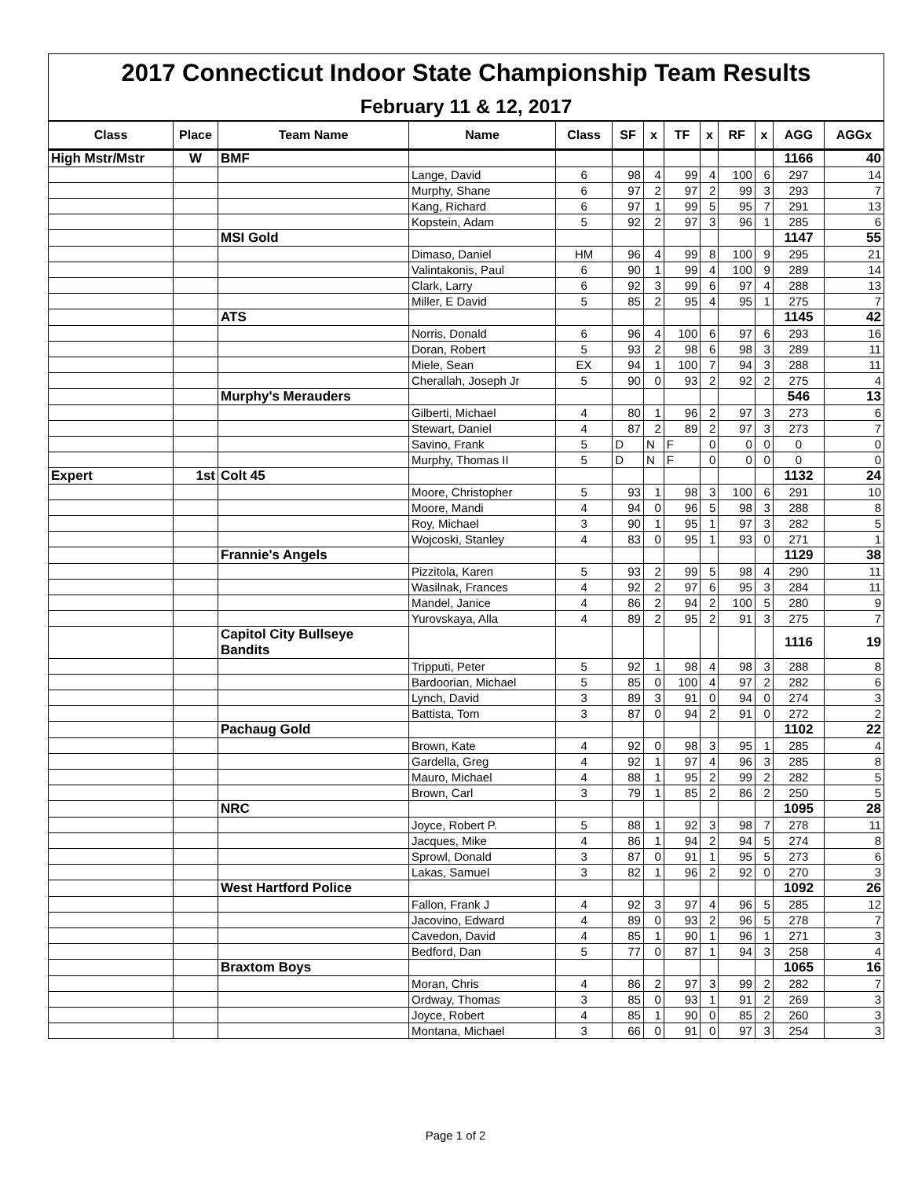| 2017 Connecticut Indoor State Championship Team Results | | | | | | | | | | | | |
| February 11 & 12, 2017 | | | | | | | | | | | | |
| Class | Place | Team Name | Name | Class | SF | x | TF | x | RF | x | AGG | AGGx |
| High Mstr/Mstr | W | BMF | | | | | | | | | 1166 | 40 |
| | | | Lange, David | 6 | 98 | 4 | 99 | 4 | 100 | 6 | 297 | 14 |
| | | | Murphy, Shane | 6 | 97 | 2 | 97 | 2 | 99 | 3 | 293 | 7 |
| | | | Kang, Richard | 6 | 97 | 1 | 99 | 5 | 95 | 7 | 291 | 13 |
| | | | Kopstein, Adam | 5 | 92 | 2 | 97 | 3 | 96 | 1 | 285 | 6 |
| | | MSI Gold | | | | | | | | | 1147 | 55 |
| | | | Dimaso, Daniel | HM | 96 | 4 | 99 | 8 | 100 | 9 | 295 | 21 |
| | | | Valintakonis, Paul | 6 | 90 | 1 | 99 | 4 | 100 | 9 | 289 | 14 |
| | | | Clark, Larry | 6 | 92 | 3 | 99 | 6 | 97 | 4 | 288 | 13 |
| | | | Miller, E David | 5 | 85 | 2 | 95 | 4 | 95 | 1 | 275 | 7 |
| | | ATS | | | | | | | | | 1145 | 42 |
| | | | Norris, Donald | 6 | 96 | 4 | 100 | 6 | 97 | 6 | 293 | 16 |
| | | | Doran, Robert | 5 | 93 | 2 | 98 | 6 | 98 | 3 | 289 | 11 |
| | | | Miele, Sean | EX | 94 | 1 | 100 | 7 | 94 | 3 | 288 | 11 |
| | | | Cherallah, Joseph Jr | 5 | 90 | 0 | 93 | 2 | 92 | 2 | 275 | 4 |
| | | Murphy's Merauders | | | | | | | | | 546 | 13 |
| | | | Gilberti, Michael | 4 | 80 | 1 | 96 | 2 | 97 | 3 | 273 | 6 |
| | | | Stewart, Daniel | 4 | 87 | 2 | 89 | 2 | 97 | 3 | 273 | 7 |
| | | | Savino, Frank | 5 | D | N | F | 0 | 0 | 0 | 0 | 0 |
| | | | Murphy, Thomas II | 5 | D | N | F | 0 | 0 | 0 | 0 | 0 |
| Expert | 1st | Colt 45 | | | | | | | | | 1132 | 24 |
| | | | Moore, Christopher | 5 | 93 | 1 | 98 | 3 | 100 | 6 | 291 | 10 |
| | | | Moore, Mandi | 4 | 94 | 0 | 96 | 5 | 98 | 3 | 288 | 8 |
| | | | Roy, Michael | 3 | 90 | 1 | 95 | 1 | 97 | 3 | 282 | 5 |
| | | | Wojcoski, Stanley | 4 | 83 | 0 | 95 | 1 | 93 | 0 | 271 | 1 |
| | | Frannie's Angels | | | | | | | | | 1129 | 38 |
| | | | Pizzitola, Karen | 5 | 93 | 2 | 99 | 5 | 98 | 4 | 290 | 11 |
| | | | Wasilnak, Frances | 4 | 92 | 2 | 97 | 6 | 95 | 3 | 284 | 11 |
| | | | Mandel, Janice | 4 | 86 | 2 | 94 | 2 | 100 | 5 | 280 | 9 |
| | | | Yurovskaya, Alla | 4 | 89 | 2 | 95 | 2 | 91 | 3 | 275 | 7 |
| | | Capitol City Bullseye Bandits | | | | | | | | | 1116 | 19 |
| | | | Tripputi, Peter | 5 | 92 | 1 | 98 | 4 | 98 | 3 | 288 | 8 |
| | | | Bardoorian, Michael | 5 | 85 | 0 | 100 | 4 | 97 | 2 | 282 | 6 |
| | | | Lynch, David | 3 | 89 | 3 | 91 | 0 | 94 | 0 | 274 | 3 |
| | | | Battista, Tom | 3 | 87 | 0 | 94 | 2 | 91 | 0 | 272 | 2 |
| | | Pachaug Gold | | | | | | | | | 1102 | 22 |
| | | | Brown, Kate | 4 | 92 | 0 | 98 | 3 | 95 | 1 | 285 | 4 |
| | | | Gardella, Greg | 4 | 92 | 1 | 97 | 4 | 96 | 3 | 285 | 8 |
| | | | Mauro, Michael | 4 | 88 | 1 | 95 | 2 | 99 | 2 | 282 | 5 |
| | | | Brown, Carl | 3 | 79 | 1 | 85 | 2 | 86 | 2 | 250 | 5 |
| | | NRC | | | | | | | | | 1095 | 28 |
| | | | Joyce, Robert P. | 5 | 88 | 1 | 92 | 3 | 98 | 7 | 278 | 11 |
| | | | Jacques, Mike | 4 | 86 | 1 | 94 | 2 | 94 | 5 | 274 | 8 |
| | | | Sprowl, Donald | 3 | 87 | 0 | 91 | 1 | 95 | 5 | 273 | 6 |
| | | | Lakas, Samuel | 3 | 82 | 1 | 96 | 2 | 92 | 0 | 270 | 3 |
| | | West Hartford Police | | | | | | | | | 1092 | 26 |
| | | | Fallon, Frank J | 4 | 92 | 3 | 97 | 4 | 96 | 5 | 285 | 12 |
| | | | Jacovino, Edward | 4 | 89 | 0 | 93 | 2 | 96 | 5 | 278 | 7 |
| | | | Cavedon, David | 4 | 85 | 1 | 90 | 1 | 96 | 1 | 271 | 3 |
| | | | Bedford, Dan | 5 | 77 | 0 | 87 | 1 | 94 | 3 | 258 | 4 |
| | | Braxtom Boys | | | | | | | | | 1065 | 16 |
| | | | Moran, Chris | 4 | 86 | 2 | 97 | 3 | 99 | 2 | 282 | 7 |
| | | | Ordway, Thomas | 3 | 85 | 0 | 93 | 1 | 91 | 2 | 269 | 3 |
| | | | Joyce, Robert | 4 | 85 | 1 | 90 | 0 | 85 | 2 | 260 | 3 |
| | | | Montana, Michael | 3 | 66 | 0 | 91 | 0 | 97 | 3 | 254 | 3 |
Page 1 of 2